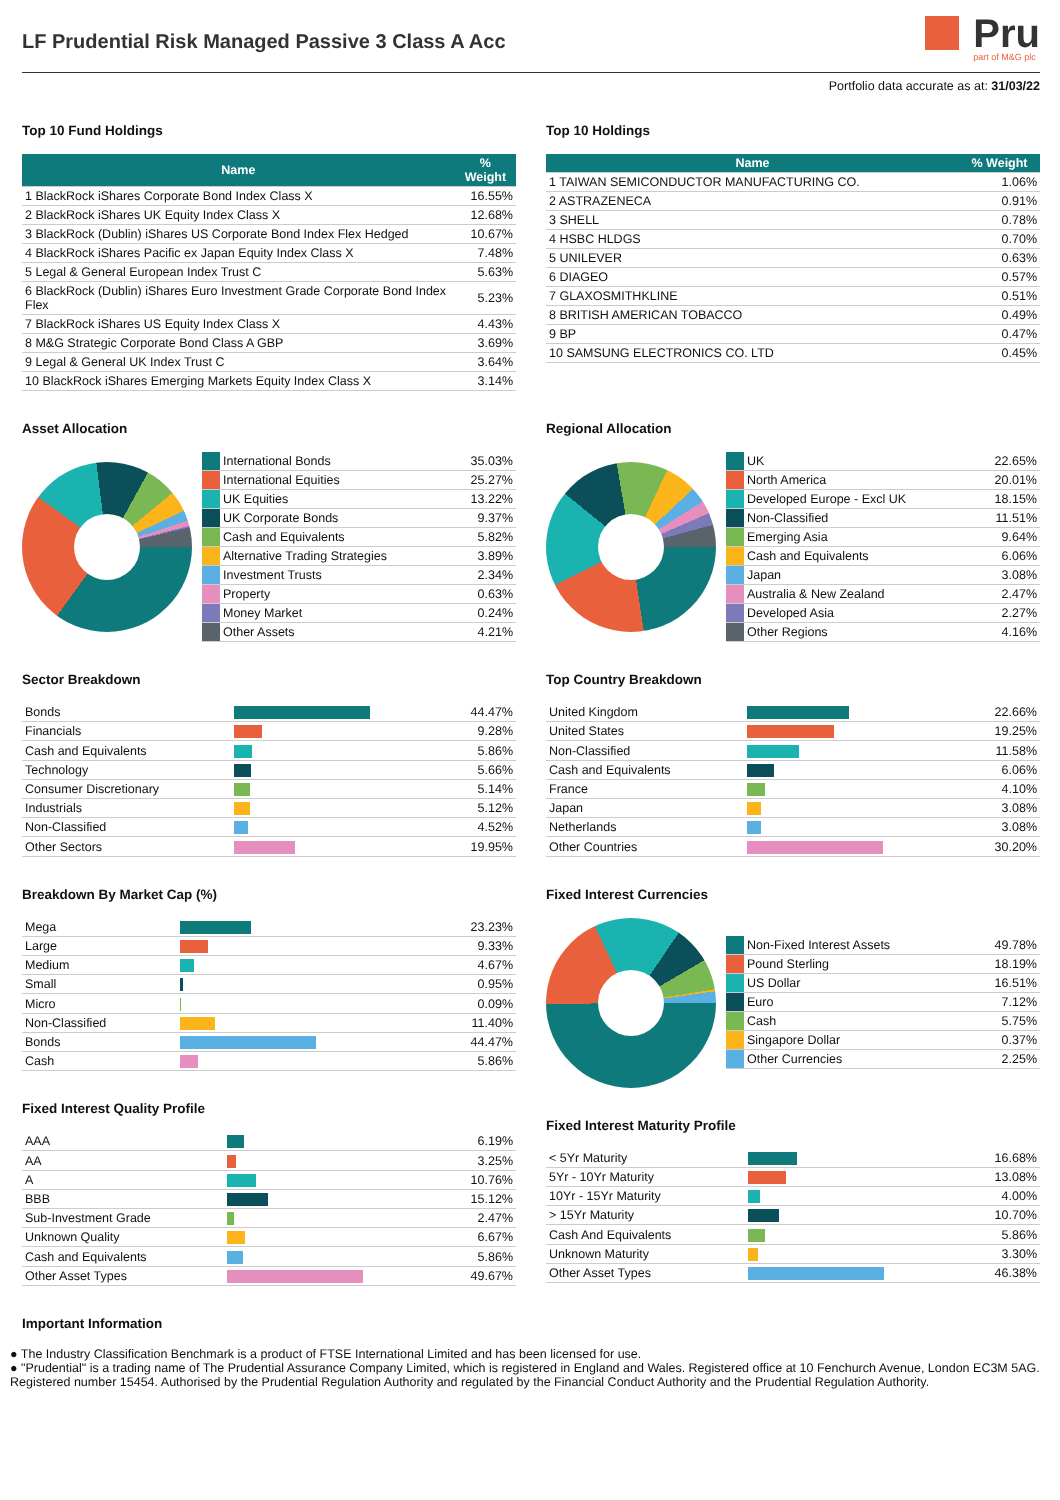LF Prudential Risk Managed Passive 3 Class A Acc
Pru
part of M&G plc
Portfolio data accurate as at: 31/03/22
Top 10 Fund Holdings
| Name | % Weight |
| --- | --- |
| 1 BlackRock iShares Corporate Bond Index Class X | 16.55% |
| 2 BlackRock iShares UK Equity Index Class X | 12.68% |
| 3 BlackRock (Dublin) iShares US Corporate Bond Index Flex Hedged | 10.67% |
| 4 BlackRock iShares Pacific ex Japan Equity Index Class X | 7.48% |
| 5 Legal & General European Index Trust C | 5.63% |
| 6 BlackRock (Dublin) iShares Euro Investment Grade Corporate Bond Index Flex | 5.23% |
| 7 BlackRock iShares US Equity Index Class X | 4.43% |
| 8 M&G Strategic Corporate Bond Class A GBP | 3.69% |
| 9 Legal & General UK Index Trust C | 3.64% |
| 10 BlackRock iShares Emerging Markets Equity Index Class X | 3.14% |
Top 10 Holdings
| Name | % Weight |
| --- | --- |
| 1 TAIWAN SEMICONDUCTOR MANUFACTURING CO. | 1.06% |
| 2 ASTRAZENECA | 0.91% |
| 3 SHELL | 0.78% |
| 4 HSBC HLDGS | 0.70% |
| 5 UNILEVER | 0.63% |
| 6 DIAGEO | 0.57% |
| 7 GLAXOSMITHKLINE | 0.51% |
| 8 BRITISH AMERICAN TOBACCO | 0.49% |
| 9 BP | 0.47% |
| 10 SAMSUNG ELECTRONICS CO. LTD | 0.45% |
Asset Allocation
| | International Bonds | 35.03% |
| | International Equities | 25.27% |
| | UK Equities | 13.22% |
| | UK Corporate Bonds | 9.37% |
| | Cash and Equivalents | 5.82% |
| | Alternative Trading Strategies | 3.89% |
| | Investment Trusts | 2.34% |
| | Property | 0.63% |
| | Money Market | 0.24% |
| | Other Assets | 4.21% |
Regional Allocation
| | UK | 22.65% |
| | North America | 20.01% |
| | Developed Europe - Excl UK | 18.15% |
| | Non-Classified | 11.51% |
| | Emerging Asia | 9.64% |
| | Cash and Equivalents | 6.06% |
| | Japan | 3.08% |
| | Australia & New Zealand | 2.47% |
| | Developed Asia | 2.27% |
| | Other Regions | 4.16% |
Sector Breakdown
| Bonds | | 44.47% |
| Financials | | 9.28% |
| Cash and Equivalents | | 5.86% |
| Technology | | 5.66% |
| Consumer Discretionary | | 5.14% |
| Industrials | | 5.12% |
| Non-Classified | | 4.52% |
| Other Sectors | | 19.95% |
Top Country Breakdown
| United Kingdom | | 22.66% |
| United States | | 19.25% |
| Non-Classified | | 11.58% |
| Cash and Equivalents | | 6.06% |
| France | | 4.10% |
| Japan | | 3.08% |
| Netherlands | | 3.08% |
| Other Countries | | 30.20% |
Breakdown By Market Cap (%)
| Mega | | 23.23% |
| Large | | 9.33% |
| Medium | | 4.67% |
| Small | | 0.95% |
| Micro | | 0.09% |
| Non-Classified | | 11.40% |
| Bonds | | 44.47% |
| Cash | | 5.86% |
Fixed Interest Quality Profile
| AAA | | 6.19% |
| AA | | 3.25% |
| A | | 10.76% |
| BBB | | 15.12% |
| Sub-Investment Grade | | 2.47% |
| Unknown Quality | | 6.67% |
| Cash and Equivalents | | 5.86% |
| Other Asset Types | | 49.67% |
Fixed Interest Currencies
| | Non-Fixed Interest Assets | 49.78% |
| | Pound Sterling | 18.19% |
| | US Dollar | 16.51% |
| | Euro | 7.12% |
| | Cash | 5.75% |
| | Singapore Dollar | 0.37% |
| | Other Currencies | 2.25% |
Fixed Interest Maturity Profile
| < 5Yr Maturity | | 16.68% |
| 5Yr - 10Yr Maturity | | 13.08% |
| 10Yr - 15Yr Maturity | | 4.00% |
| > 15Yr Maturity | | 10.70% |
| Cash And Equivalents | | 5.86% |
| Unknown Maturity | | 3.30% |
| Other Asset Types | | 46.38% |
Important Information
● The Industry Classification Benchmark is a product of FTSE International Limited and has been licensed for use.
● "Prudential" is a trading name of The Prudential Assurance Company Limited, which is registered in England and Wales. Registered office at 10 Fenchurch Avenue, London EC3M 5AG. Registered number 15454. Authorised by the Prudential Regulation Authority and regulated by the Financial Conduct Authority and the Prudential Regulation Authority.